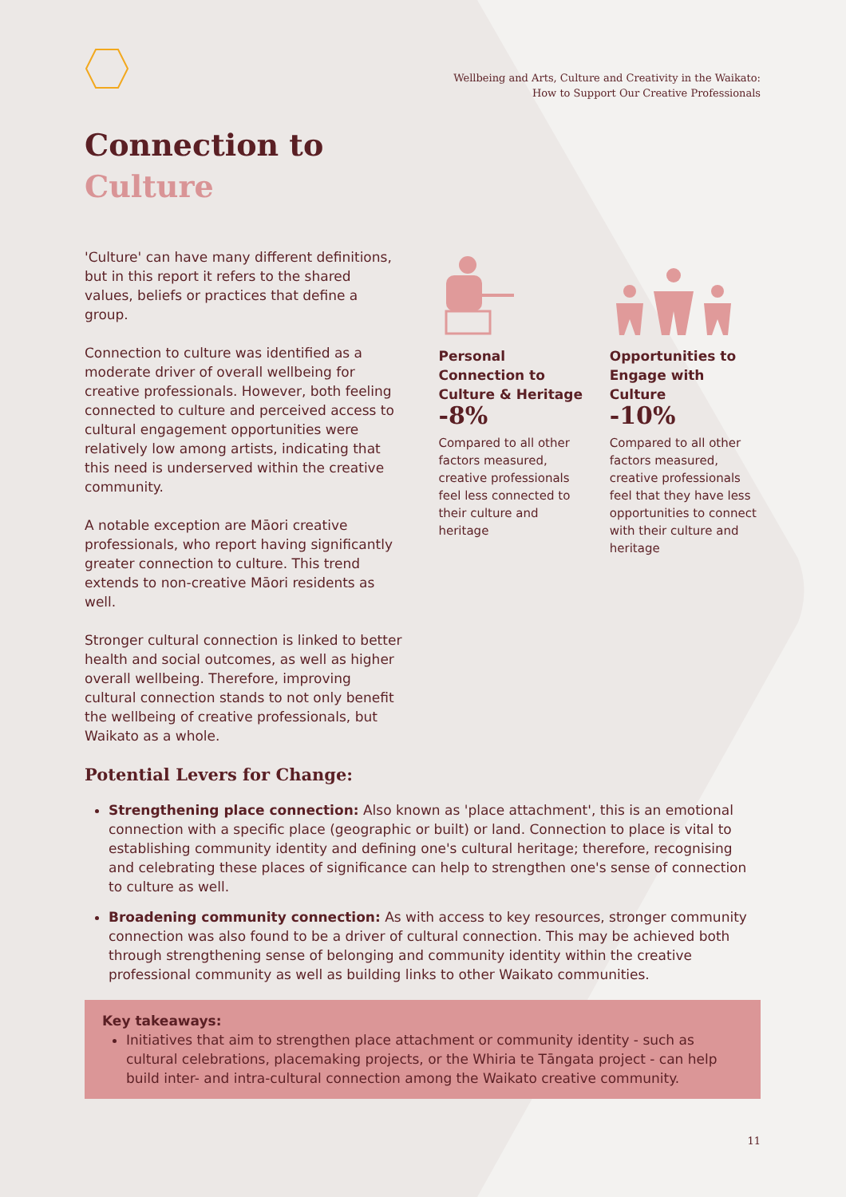Wellbeing and Arts, Culture and Creativity in the Waikato:
How to Support Our Creative Professionals
Connection to
Culture
'Culture' can have many different definitions, but in this report it refers to the shared values, beliefs or practices that define a group.
Connection to culture was identified as a moderate driver of overall wellbeing for creative professionals. However, both feeling connected to culture and perceived access to cultural engagement opportunities were relatively low among artists, indicating that this need is underserved within the creative community.
A notable exception are Māori creative professionals, who report having significantly greater connection to culture. This trend extends to non-creative Māori residents as well.
Stronger cultural connection is linked to better health and social outcomes, as well as higher overall wellbeing. Therefore, improving cultural connection stands to not only benefit the wellbeing of creative professionals, but Waikato as a whole.
Personal Connection to Culture & Heritage
-8%
Compared to all other factors measured, creative professionals feel less connected to their culture and heritage
Opportunities to Engage with Culture
-10%
Compared to all other factors measured, creative professionals feel that they have less opportunities to connect with their culture and heritage
Potential Levers for Change:
Strengthening place connection: Also known as 'place attachment', this is an emotional connection with a specific place (geographic or built) or land. Connection to place is vital to establishing community identity and defining one's cultural heritage; therefore, recognising and celebrating these places of significance can help to strengthen one's sense of connection to culture as well.
Broadening community connection: As with access to key resources, stronger community connection was also found to be a driver of cultural connection. This may be achieved both through strengthening sense of belonging and community identity within the creative professional community as well as building links to other Waikato communities.
Key takeaways:
Initiatives that aim to strengthen place attachment or community identity - such as cultural celebrations, placemaking projects, or the Whiria te Tāngata project - can help build inter- and intra-cultural connection among the Waikato creative community.
11